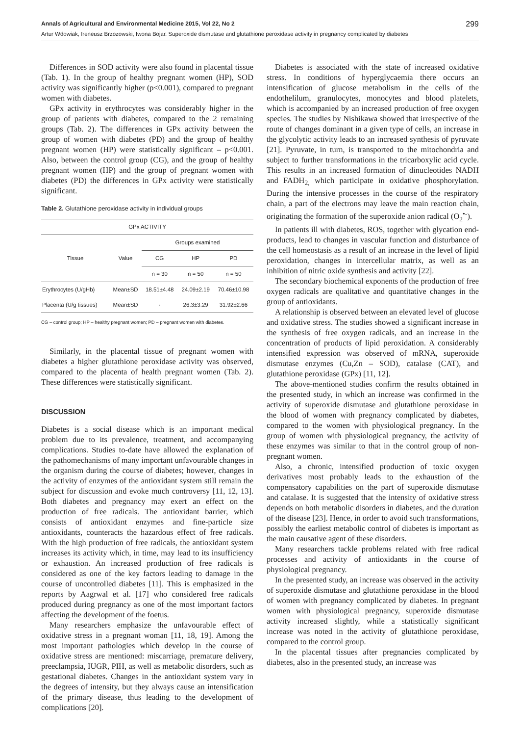Annals of Agricultural and Environmental Medicine 2015, Vol 22, No 2 299
Artur Wdowiak, Ireneusz Brzozowski, Iwona Bojar. Superoxide dismutase and glutathione peroxidase activity in pregnancy complicated by diabetes
Differences in SOD activity were also found in placental tissue (Tab. 1). In the group of healthy pregnant women (HP), SOD activity was significantly higher (p<0.001), compared to pregnant women with diabetes.
GPx activity in erythrocytes was considerably higher in the group of patients with diabetes, compared to the 2 remaining groups (Tab. 2). The differences in GPx activity between the group of women with diabetes (PD) and the group of healthy pregnant women (HP) were statistically significant – p<0.001. Also, between the control group (CG), and the group of healthy pregnant women (HP) and the group of pregnant women with diabetes (PD) the differences in GPx activity were statistically significant.
Table 2. Glutathione peroxidase activity in individual groups
| GPx ACTIVITY | | | | |
| --- | --- | --- | --- | --- |
| Tissue | Value | Groups examined | | |
| | | CG | HP | PD |
| | | n = 30 | n = 50 | n = 50 |
| Erythrocytes (U/gHb) | Mean±SD | 18.51±4.48 | 24.09±2.19 | 70.46±10.98 |
| Placenta (U/g tissues) | Mean±SD | - | 26.3±3.29 | 31.92±2.66 |
CG – control group; HP – healthy pregnant women; PD – pregnant women with diabetes.
Similarly, in the placental tissue of pregnant women with diabetes a higher glutathione peroxidase activity was observed, compared to the placenta of health pregnant women (Tab. 2). These differences were statistically significant.
DISCUSSION
Diabetes is a social disease which is an important medical problem due to its prevalence, treatment, and accompanying complications. Studies to-date have allowed the explanation of the pathomechanisms of many important unfavourable changes in the organism during the course of diabetes; however, changes in the activity of enzymes of the antioxidant system still remain the subject for discussion and evoke much controversy [11, 12, 13]. Both diabetes and pregnancy may exert an effect on the production of free radicals. The antioxidant barrier, which consists of antioxidant enzymes and fine-particle size antioxidants, counteracts the hazardous effect of free radicals. With the high production of free radicals, the antioxidant system increases its activity which, in time, may lead to its insufficiency or exhaustion. An increased production of free radicals is considered as one of the key factors leading to damage in the course of uncontrolled diabetes [11]. This is emphasized in the reports by Aagrwal et al. [17] who considered free radicals produced during pregnancy as one of the most important factors affecting the development of the foetus.
Many researchers emphasize the unfavourable effect of oxidative stress in a pregnant woman [11, 18, 19]. Among the most important pathologies which develop in the course of oxidative stress are mentioned: miscarriage, premature delivery, preeclampsia, IUGR, PIH, as well as metabolic disorders, such as gestational diabetes. Changes in the antioxidant system vary in the degrees of intensity, but they always cause an intensification of the primary disease, thus leading to the development of complications [20].
Diabetes is associated with the state of increased oxidative stress. In conditions of hyperglycaemia there occurs an intensification of glucose metabolism in the cells of the endothelilum, granulocytes, monocytes and blood platelets, which is accompanied by an increased production of free oxygen species. The studies by Nishikawa showed that irrespective of the route of changes dominant in a given type of cells, an increase in the glycolytic activity leads to an increased synthesis of pyruvate [21]. Pyruvate, in turn, is transported to the mitochondria and subject to further transformations in the tricarboxylic acid cycle. This results in an increased formation of dinucleotides NADH and FADH<sub>2,</sub> which participate in oxidative phosphorylation. During the intensive processes in the course of the respiratory chain, a part of the electrons may leave the main reaction chain, originating the formation of the superoxide anion radical (O<sub>2</sub><sup>•-</sup>).
In patients ill with diabetes, ROS, together with glycation end-products, lead to changes in vascular function and disturbance of the cell homeostasis as a result of an increase in the level of lipid peroxidation, changes in intercellular matrix, as well as an inhibition of nitric oxide synthesis and activity [22].
The secondary biochemical exponents of the production of free oxygen radicals are qualitative and quantitative changes in the group of antioxidants.
A relationship is observed between an elevated level of glucose and oxidative stress. The studies showed a significant increase in the synthesis of free oxygen radicals, and an increase in the concentration of products of lipid peroxidation. A considerably intensified expression was observed of mRNA, superoxide dismutase enzymes (Cu,Zn – SOD), catalase (CAT), and glutathione peroxidase (GPx) [11, 12].
The above-mentioned studies confirm the results obtained in the presented study, in which an increase was confirmed in the activity of superoxide dismutase and glutathione peroxidase in the blood of women with pregnancy complicated by diabetes, compared to the women with physiological pregnancy. In the group of women with physiological pregnancy, the activity of these enzymes was similar to that in the control group of non-pregnant women.
Also, a chronic, intensified production of toxic oxygen derivatives most probably leads to the exhaustion of the compensatory capabilities on the part of superoxide dismutase and catalase. It is suggested that the intensity of oxidative stress depends on both metabolic disorders in diabetes, and the duration of the disease [23]. Hence, in order to avoid such transformations, possibly the earliest metabolic control of diabetes is important as the main causative agent of these disorders.
Many researchers tackle problems related with free radical processes and activity of antioxidants in the course of physiological pregnancy.
In the presented study, an increase was observed in the activity of superoxide dismutase and glutathione peroxidase in the blood of women with pregnancy complicated by diabetes. In pregnant women with physiological pregnancy, superoxide dismutase activity increased slightly, while a statistically significant increase was noted in the activity of glutathione peroxidase, compared to the control group.
In the placental tissues after pregnancies complicated by diabetes, also in the presented study, an increase was